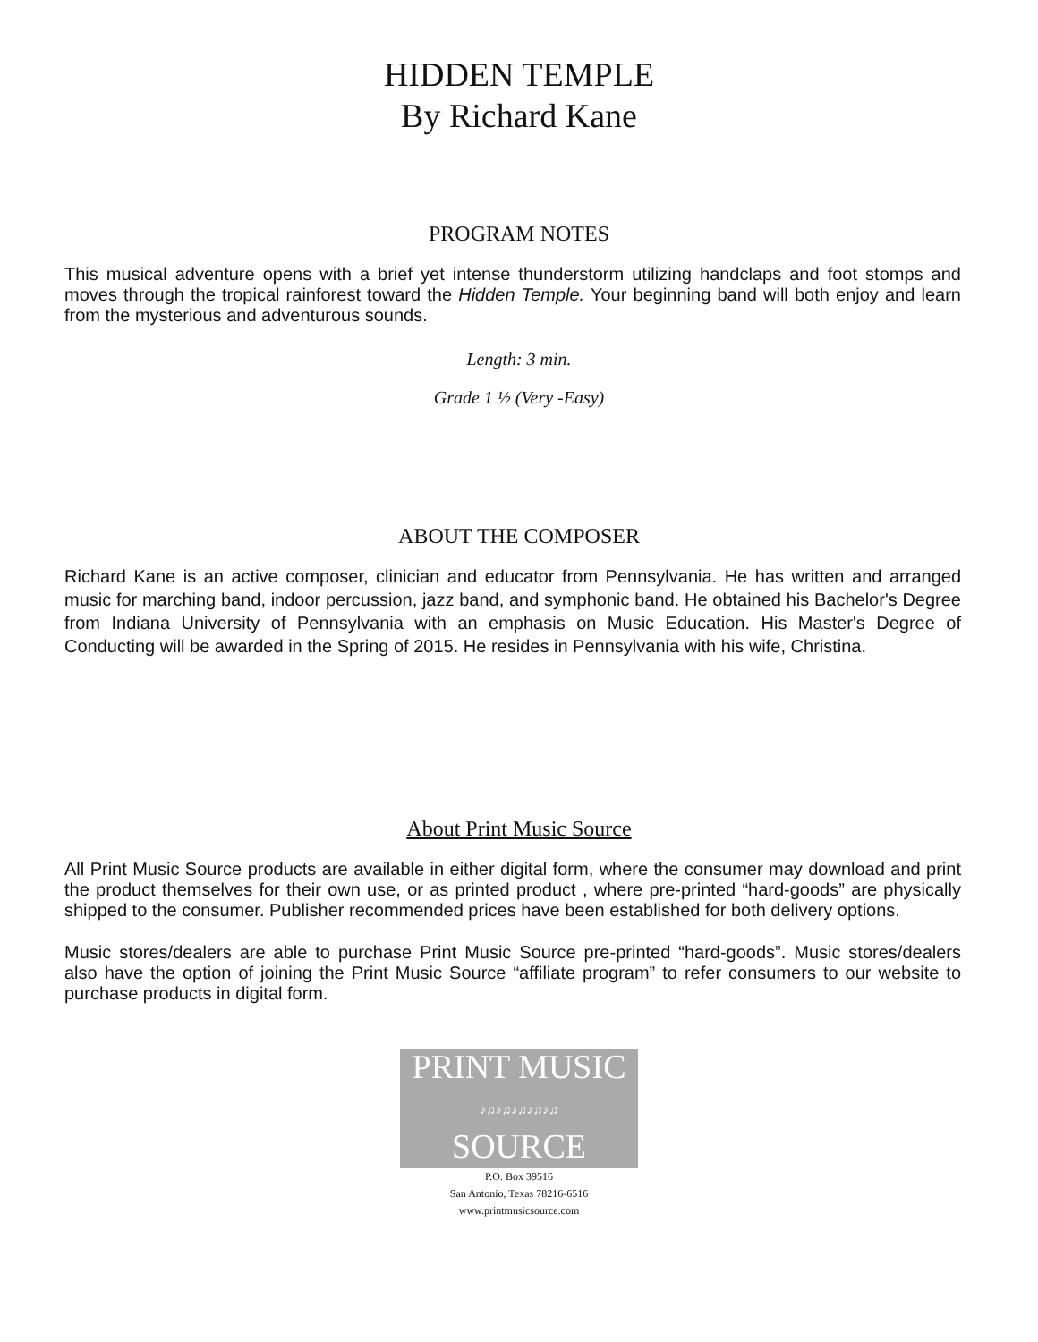HIDDEN TEMPLE
By Richard Kane
PROGRAM NOTES
This musical adventure opens with a brief yet intense thunderstorm utilizing handclaps and foot stomps and moves through the tropical rainforest toward the Hidden Temple. Your beginning band will both enjoy and learn from the mysterious and adventurous sounds.
Length: 3 min.
Grade 1 ½ (Very -Easy)
ABOUT THE COMPOSER
Richard Kane is an active composer, clinician and educator from Pennsylvania. He has written and arranged music for marching band, indoor percussion, jazz band, and symphonic band. He obtained his Bachelor's Degree from Indiana University of Pennsylvania with an emphasis on Music Education. His Master's Degree of Conducting will be awarded in the Spring of 2015. He resides in Pennsylvania with his wife, Christina.
About Print Music Source
All Print Music Source products are available in either digital form, where the consumer may download and print the product themselves for their own use, or as printed product , where pre-printed “hard-goods” are physically shipped to the consumer. Publisher recommended prices have been established for both delivery options.
Music stores/dealers are able to purchase Print Music Source pre-printed “hard-goods”. Music stores/dealers also have the option of joining the Print Music Source “affiliate program” to refer consumers to our website to purchase products in digital form.
PRINT MUSIC
♪♫♪♫♪♫♪♫♪♫
SOURCE
P.O. Box 39516
San Antonio, Texas 78216-6516
www.printmusicsource.com